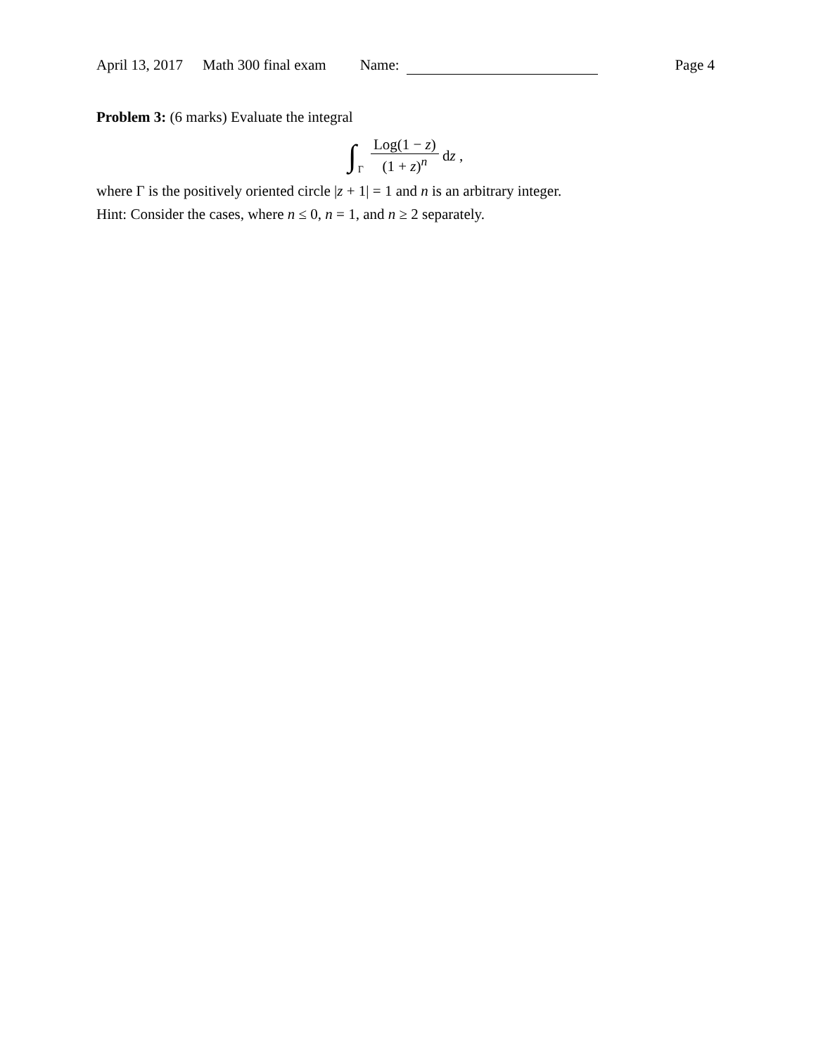April 13, 2017 Math 300 final exam Name: Page 4
Problem 3: (6 marks) Evaluate the integral
∫ Γ Log(1 − z) (1 + z)<sup>n</sup> dz ,
where Γ is the positively oriented circle |z + 1| = 1 and n is an arbitrary integer.
Hint: Consider the cases, where n ≤ 0, n = 1, and n ≥ 2 separately.